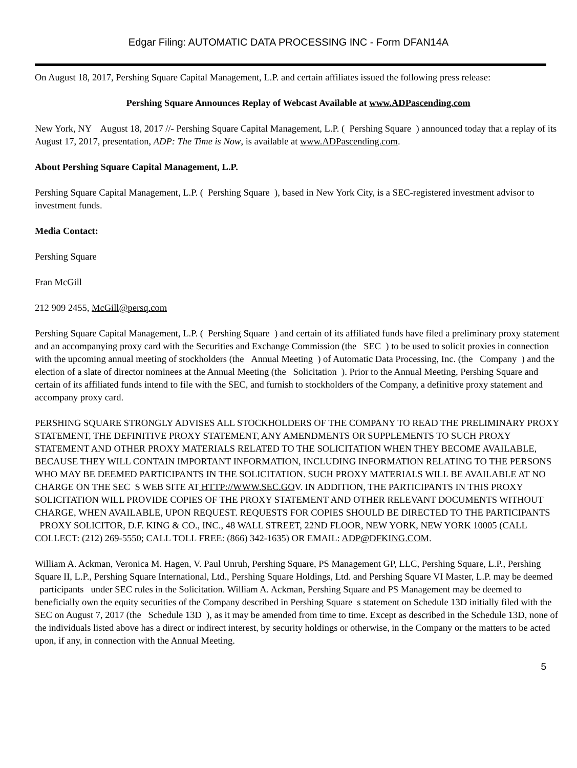Edgar Filing: AUTOMATIC DATA PROCESSING INC - Form DFAN14A
On August 18, 2017, Pershing Square Capital Management, L.P. and certain affiliates issued the following press release:
Pershing Square Announces Replay of Webcast Available at www.ADPascending.com
New York, NY August 18, 2017 //- Pershing Square Capital Management, L.P. ( Pershing Square ) announced today that a replay of its August 17, 2017, presentation, ADP: The Time is Now, is available at www.ADPascending.com.
About Pershing Square Capital Management, L.P.
Pershing Square Capital Management, L.P. ( Pershing Square ), based in New York City, is a SEC-registered investment advisor to investment funds.
Media Contact:
Pershing Square
Fran McGill
212 909 2455, McGill@persq.com
Pershing Square Capital Management, L.P. ( Pershing Square ) and certain of its affiliated funds have filed a preliminary proxy statement and an accompanying proxy card with the Securities and Exchange Commission (the SEC ) to be used to solicit proxies in connection with the upcoming annual meeting of stockholders (the Annual Meeting ) of Automatic Data Processing, Inc. (the Company ) and the election of a slate of director nominees at the Annual Meeting (the Solicitation ). Prior to the Annual Meeting, Pershing Square and certain of its affiliated funds intend to file with the SEC, and furnish to stockholders of the Company, a definitive proxy statement and accompany proxy card.
PERSHING SQUARE STRONGLY ADVISES ALL STOCKHOLDERS OF THE COMPANY TO READ THE PRELIMINARY PROXY STATEMENT, THE DEFINITIVE PROXY STATEMENT, ANY AMENDMENTS OR SUPPLEMENTS TO SUCH PROXY STATEMENT AND OTHER PROXY MATERIALS RELATED TO THE SOLICITATION WHEN THEY BECOME AVAILABLE, BECAUSE THEY WILL CONTAIN IMPORTANT INFORMATION, INCLUDING INFORMATION RELATING TO THE PERSONS WHO MAY BE DEEMED PARTICIPANTS IN THE SOLICITATION. SUCH PROXY MATERIALS WILL BE AVAILABLE AT NO CHARGE ON THE SEC S WEB SITE AT HTTP://WWW.SEC.GOV. IN ADDITION, THE PARTICIPANTS IN THIS PROXY SOLICITATION WILL PROVIDE COPIES OF THE PROXY STATEMENT AND OTHER RELEVANT DOCUMENTS WITHOUT CHARGE, WHEN AVAILABLE, UPON REQUEST. REQUESTS FOR COPIES SHOULD BE DIRECTED TO THE PARTICIPANTS PROXY SOLICITOR, D.F. KING & CO., INC., 48 WALL STREET, 22ND FLOOR, NEW YORK, NEW YORK 10005 (CALL COLLECT: (212) 269-5550; CALL TOLL FREE: (866) 342-1635) OR EMAIL: ADP@DFKING.COM.
William A. Ackman, Veronica M. Hagen, V. Paul Unruh, Pershing Square, PS Management GP, LLC, Pershing Square, L.P., Pershing Square II, L.P., Pershing Square International, Ltd., Pershing Square Holdings, Ltd. and Pershing Square VI Master, L.P. may be deemed participants under SEC rules in the Solicitation. William A. Ackman, Pershing Square and PS Management may be deemed to beneficially own the equity securities of the Company described in Pershing Square s statement on Schedule 13D initially filed with the SEC on August 7, 2017 (the Schedule 13D ), as it may be amended from time to time. Except as described in the Schedule 13D, none of the individuals listed above has a direct or indirect interest, by security holdings or otherwise, in the Company or the matters to be acted upon, if any, in connection with the Annual Meeting.
5